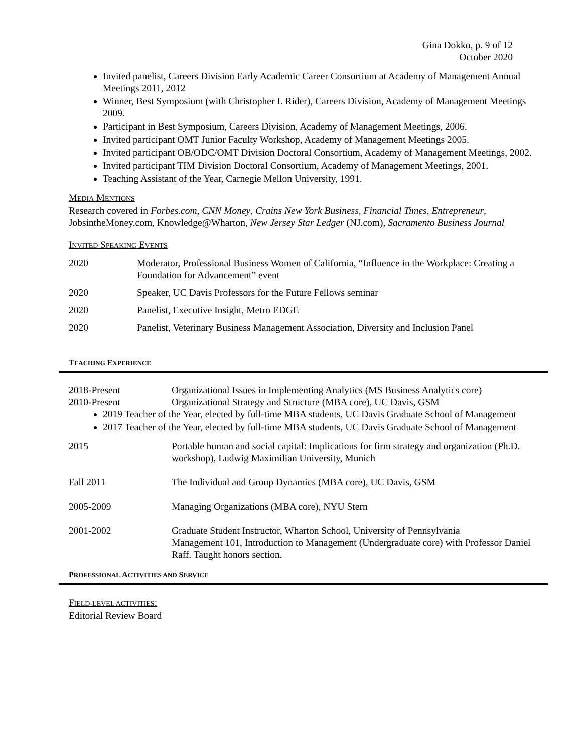Gina Dokko, p. 9 of 12
October 2020
Invited panelist, Careers Division Early Academic Career Consortium at Academy of Management Annual Meetings 2011, 2012
Winner, Best Symposium (with Christopher I. Rider), Careers Division, Academy of Management Meetings 2009.
Participant in Best Symposium, Careers Division, Academy of Management Meetings, 2006.
Invited participant OMT Junior Faculty Workshop, Academy of Management Meetings 2005.
Invited participant OB/ODC/OMT Division Doctoral Consortium, Academy of Management Meetings, 2002.
Invited participant TIM Division Doctoral Consortium, Academy of Management Meetings, 2001.
Teaching Assistant of the Year, Carnegie Mellon University, 1991.
MEDIA MENTIONS
Research covered in Forbes.com, CNN Money, Crains New York Business, Financial Times, Entrepreneur, JobsintheMoney.com, Knowledge@Wharton, New Jersey Star Ledger (NJ.com), Sacramento Business Journal
INVITED SPEAKING EVENTS
2020 Moderator, Professional Business Women of California, “Influence in the Workplace: Creating a Foundation for Advancement” event
2020 Speaker, UC Davis Professors for the Future Fellows seminar
2020 Panelist, Executive Insight, Metro EDGE
2020 Panelist, Veterinary Business Management Association, Diversity and Inclusion Panel
TEACHING EXPERIENCE
2018-Present
2010-Present
Organizational Issues in Implementing Analytics (MS Business Analytics core)
Organizational Strategy and Structure (MBA core), UC Davis, GSM
2019 Teacher of the Year, elected by full-time MBA students, UC Davis Graduate School of Management
2017 Teacher of the Year, elected by full-time MBA students, UC Davis Graduate School of Management
2015 Portable human and social capital: Implications for firm strategy and organization (Ph.D. workshop), Ludwig Maximilian University, Munich
Fall 2011 The Individual and Group Dynamics (MBA core), UC Davis, GSM
2005-2009 Managing Organizations (MBA core), NYU Stern
2001-2002 Graduate Student Instructor, Wharton School, University of Pennsylvania
Management 101, Introduction to Management (Undergraduate core) with Professor Daniel Raff. Taught honors section.
PROFESSIONAL ACTIVITIES AND SERVICE
FIELD-LEVEL ACTIVITIES:
Editorial Review Board